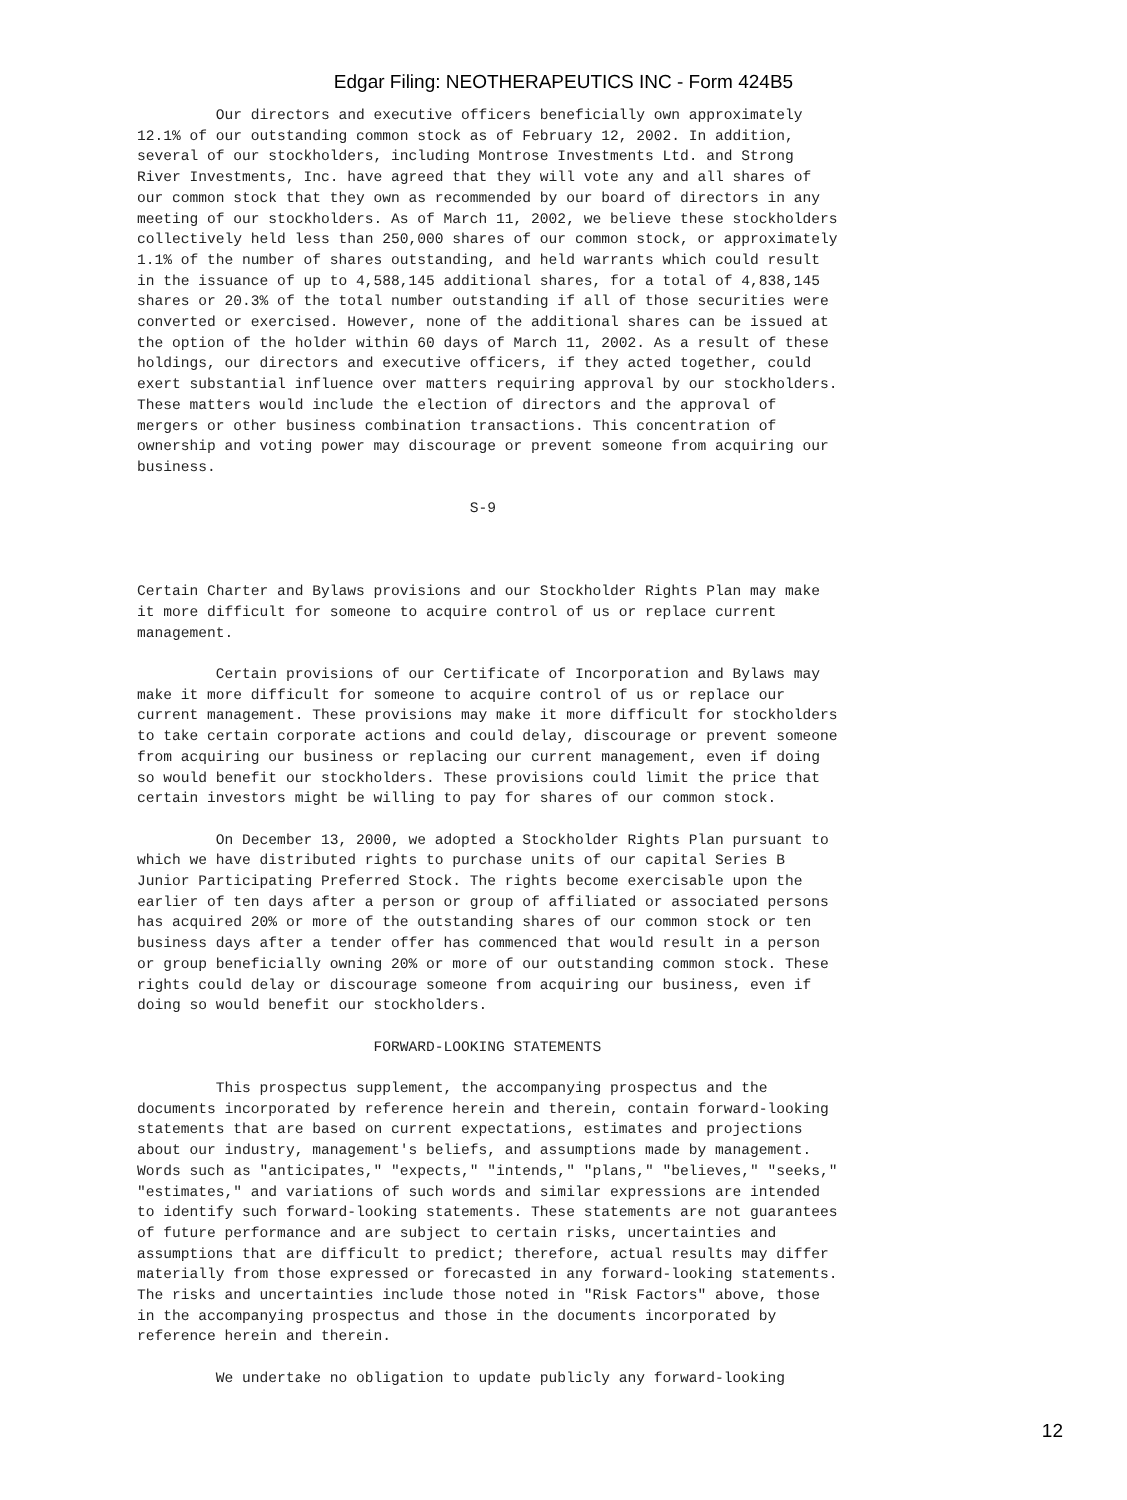Edgar Filing: NEOTHERAPEUTICS INC - Form 424B5
         Our directors and executive officers beneficially own approximately
12.1% of our outstanding common stock as of February 12, 2002. In addition,
several of our stockholders, including Montrose Investments Ltd. and Strong
River Investments, Inc. have agreed that they will vote any and all shares of
our common stock that they own as recommended by our board of directors in any
meeting of our stockholders. As of March 11, 2002, we believe these stockholders
collectively held less than 250,000 shares of our common stock, or approximately
1.1% of the number of shares outstanding, and held warrants which could result
in the issuance of up to 4,588,145 additional shares, for a total of 4,838,145
shares or 20.3% of the total number outstanding if all of those securities were
converted or exercised. However, none of the additional shares can be issued at
the option of the holder within 60 days of March 11, 2002. As a result of these
holdings, our directors and executive officers, if they acted together, could
exert substantial influence over matters requiring approval by our stockholders.
These matters would include the election of directors and the approval of
mergers or other business combination transactions. This concentration of
ownership and voting power may discourage or prevent someone from acquiring our
business.

                                      S-9



Certain Charter and Bylaws provisions and our Stockholder Rights Plan may make
it more difficult for someone to acquire control of us or replace current
management.

         Certain provisions of our Certificate of Incorporation and Bylaws may
make it more difficult for someone to acquire control of us or replace our
current management. These provisions may make it more difficult for stockholders
to take certain corporate actions and could delay, discourage or prevent someone
from acquiring our business or replacing our current management, even if doing
so would benefit our stockholders. These provisions could limit the price that
certain investors might be willing to pay for shares of our common stock.

         On December 13, 2000, we adopted a Stockholder Rights Plan pursuant to
which we have distributed rights to purchase units of our capital Series B
Junior Participating Preferred Stock. The rights become exercisable upon the
earlier of ten days after a person or group of affiliated or associated persons
has acquired 20% or more of the outstanding shares of our common stock or ten
business days after a tender offer has commenced that would result in a person
or group beneficially owning 20% or more of our outstanding common stock. These
rights could delay or discourage someone from acquiring our business, even if
doing so would benefit our stockholders.

                           FORWARD-LOOKING STATEMENTS

         This prospectus supplement, the accompanying prospectus and the
documents incorporated by reference herein and therein, contain forward-looking
statements that are based on current expectations, estimates and projections
about our industry, management's beliefs, and assumptions made by management.
Words such as "anticipates," "expects," "intends," "plans," "believes," "seeks,"
"estimates," and variations of such words and similar expressions are intended
to identify such forward-looking statements. These statements are not guarantees
of future performance and are subject to certain risks, uncertainties and
assumptions that are difficult to predict; therefore, actual results may differ
materially from those expressed or forecasted in any forward-looking statements.
The risks and uncertainties include those noted in "Risk Factors" above, those
in the accompanying prospectus and those in the documents incorporated by
reference herein and therein.

         We undertake no obligation to update publicly any forward-looking
12